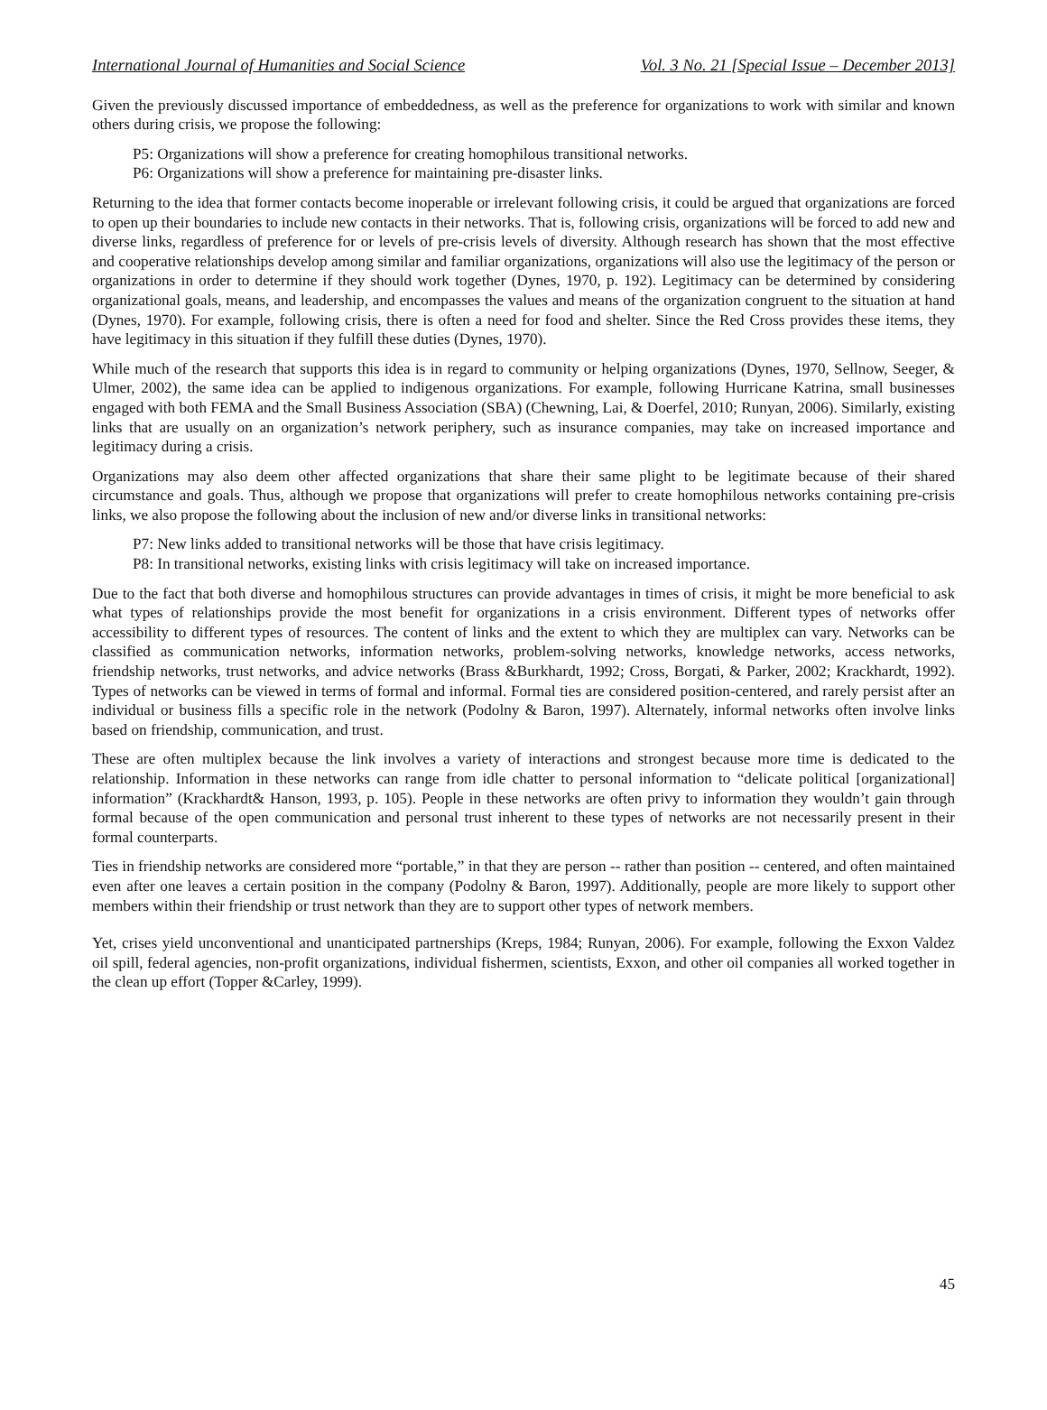International Journal of Humanities and Social Science Vol. 3 No. 21 [Special Issue – December 2013]
Given the previously discussed importance of embeddedness, as well as the preference for organizations to work with similar and known others during crisis, we propose the following:
P5: Organizations will show a preference for creating homophilous transitional networks.
P6: Organizations will show a preference for maintaining pre-disaster links.
Returning to the idea that former contacts become inoperable or irrelevant following crisis, it could be argued that organizations are forced to open up their boundaries to include new contacts in their networks. That is, following crisis, organizations will be forced to add new and diverse links, regardless of preference for or levels of pre-crisis levels of diversity. Although research has shown that the most effective and cooperative relationships develop among similar and familiar organizations, organizations will also use the legitimacy of the person or organizations in order to determine if they should work together (Dynes, 1970, p. 192). Legitimacy can be determined by considering organizational goals, means, and leadership, and encompasses the values and means of the organization congruent to the situation at hand (Dynes, 1970). For example, following crisis, there is often a need for food and shelter. Since the Red Cross provides these items, they have legitimacy in this situation if they fulfill these duties (Dynes, 1970).
While much of the research that supports this idea is in regard to community or helping organizations (Dynes, 1970, Sellnow, Seeger, & Ulmer, 2002), the same idea can be applied to indigenous organizations. For example, following Hurricane Katrina, small businesses engaged with both FEMA and the Small Business Association (SBA) (Chewning, Lai, & Doerfel, 2010; Runyan, 2006). Similarly, existing links that are usually on an organization’s network periphery, such as insurance companies, may take on increased importance and legitimacy during a crisis.
Organizations may also deem other affected organizations that share their same plight to be legitimate because of their shared circumstance and goals. Thus, although we propose that organizations will prefer to create homophilous networks containing pre-crisis links, we also propose the following about the inclusion of new and/or diverse links in transitional networks:
P7: New links added to transitional networks will be those that have crisis legitimacy.
P8: In transitional networks, existing links with crisis legitimacy will take on increased importance.
Due to the fact that both diverse and homophilous structures can provide advantages in times of crisis, it might be more beneficial to ask what types of relationships provide the most benefit for organizations in a crisis environment. Different types of networks offer accessibility to different types of resources. The content of links and the extent to which they are multiplex can vary. Networks can be classified as communication networks, information networks, problem-solving networks, knowledge networks, access networks, friendship networks, trust networks, and advice networks (Brass &Burkhardt, 1992; Cross, Borgati, & Parker, 2002; Krackhardt, 1992). Types of networks can be viewed in terms of formal and informal. Formal ties are considered position-centered, and rarely persist after an individual or business fills a specific role in the network (Podolny & Baron, 1997). Alternately, informal networks often involve links based on friendship, communication, and trust.
These are often multiplex because the link involves a variety of interactions and strongest because more time is dedicated to the relationship. Information in these networks can range from idle chatter to personal information to “delicate political [organizational] information” (Krackhardt& Hanson, 1993, p. 105). People in these networks are often privy to information they wouldn’t gain through formal because of the open communication and personal trust inherent to these types of networks are not necessarily present in their formal counterparts.
Ties in friendship networks are considered more “portable,” in that they are person -- rather than position -- centered, and often maintained even after one leaves a certain position in the company (Podolny & Baron, 1997). Additionally, people are more likely to support other members within their friendship or trust network than they are to support other types of network members.
Yet, crises yield unconventional and unanticipated partnerships (Kreps, 1984; Runyan, 2006). For example, following the Exxon Valdez oil spill, federal agencies, non-profit organizations, individual fishermen, scientists, Exxon, and other oil companies all worked together in the clean up effort (Topper &Carley, 1999).
45